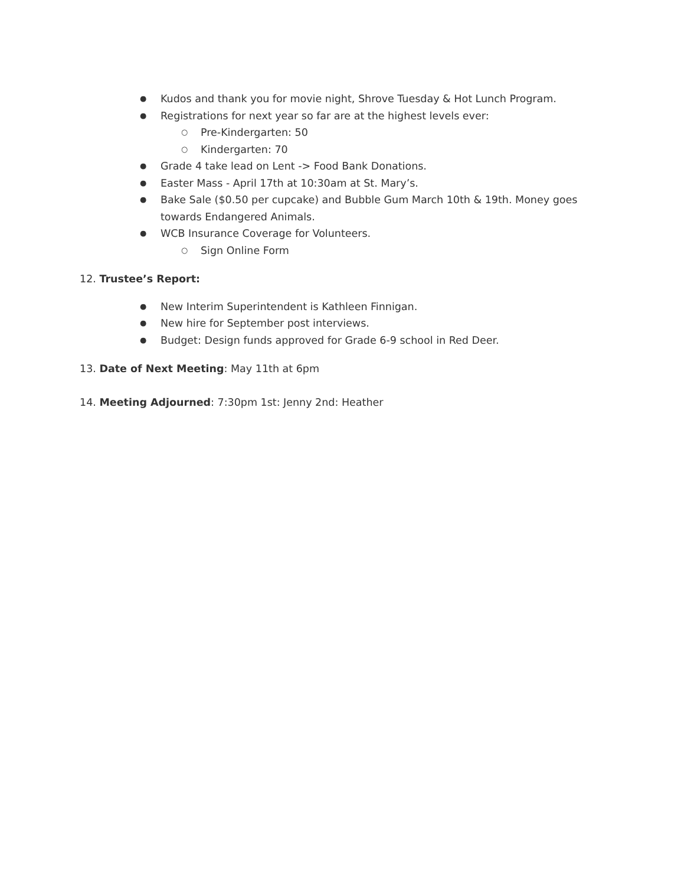● Kudos and thank you for movie night, Shrove Tuesday & Hot Lunch Program.
● Registrations for next year so far are at the highest levels ever:
○ Pre-Kindergarten: 50
○ Kindergarten: 70
● Grade 4 take lead on Lent -> Food Bank Donations.
● Easter Mass - April 17th at 10:30am at St. Mary’s.
● Bake Sale ($0.50 per cupcake) and Bubble Gum March 10th & 19th. Money goes
towards Endangered Animals.
● WCB Insurance Coverage for Volunteers.
○ Sign Online Form
12. Trustee’s Report:
● New Interim Superintendent is Kathleen Finnigan.
● New hire for September post interviews.
● Budget: Design funds approved for Grade 6-9 school in Red Deer.
13. Date of Next Meeting: May 11th at 6pm
14. Meeting Adjourned: 7:30pm 1st: Jenny 2nd: Heather